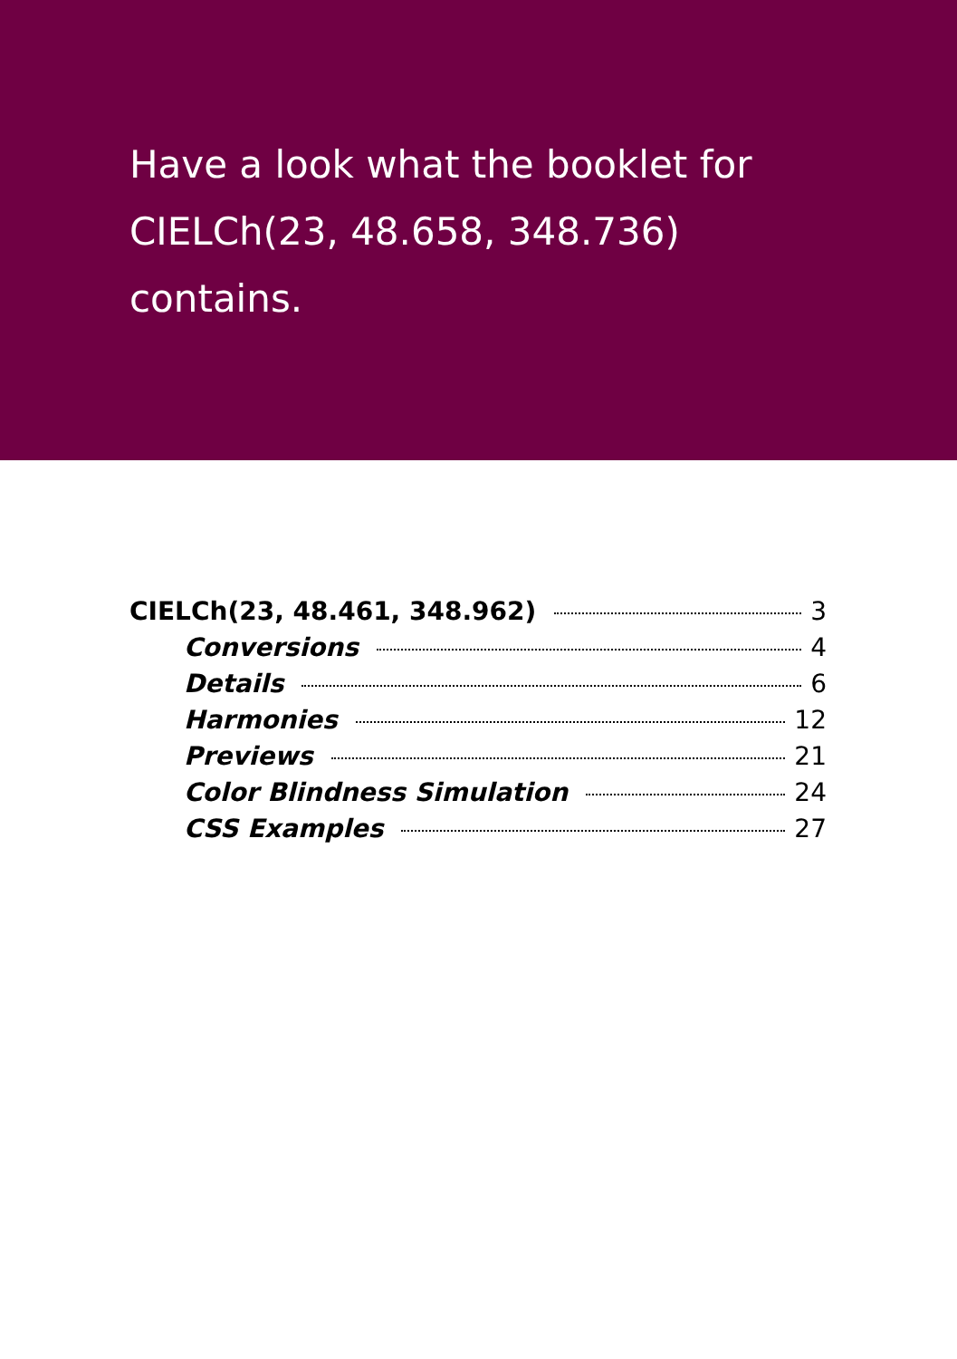Have a look what the booklet for
CIELCh(23, 48.658, 348.736)
contains.
CIELCh(23, 48.461, 348.962) 3
Conversions 4
Details 6
Harmonies 12
Previews 21
Color Blindness Simulation 24
CSS Examples 27